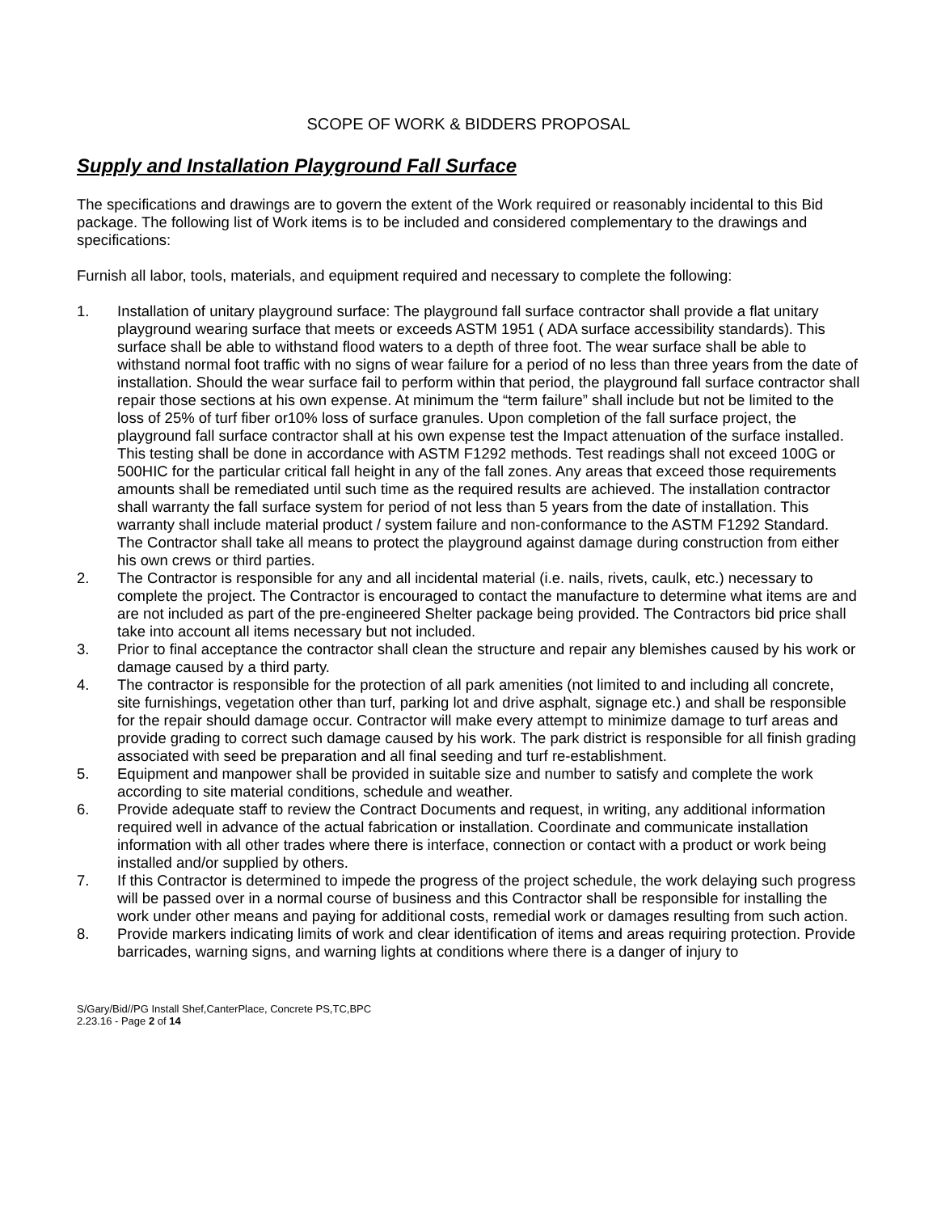SCOPE OF WORK & BIDDERS PROPOSAL
Supply and Installation Playground Fall Surface
The specifications and drawings are to govern the extent of the Work required or reasonably incidental to this Bid package. The following list of Work items is to be included and considered complementary to the drawings and specifications:
Furnish all labor, tools, materials, and equipment required and necessary to complete the following:
1. Installation of unitary playground surface: The playground fall surface contractor shall provide a flat unitary playground wearing surface that meets or exceeds ASTM 1951 ( ADA surface accessibility standards). This surface shall be able to withstand flood waters to a depth of three foot. The wear surface shall be able to withstand normal foot traffic with no signs of wear failure for a period of no less than three years from the date of installation. Should the wear surface fail to perform within that period, the playground fall surface contractor shall repair those sections at his own expense. At minimum the “term failure” shall include but not be limited to the loss of 25% of turf fiber or10% loss of surface granules. Upon completion of the fall surface project, the playground fall surface contractor shall at his own expense test the Impact attenuation of the surface installed. This testing shall be done in accordance with ASTM F1292 methods. Test readings shall not exceed 100G or 500HIC for the particular critical fall height in any of the fall zones. Any areas that exceed those requirements amounts shall be remediated until such time as the required results are achieved. The installation contractor shall warranty the fall surface system for period of not less than 5 years from the date of installation. This warranty shall include material product / system failure and non-conformance to the ASTM F1292 Standard.
The Contractor shall take all means to protect the playground against damage during construction from either his own crews or third parties.
2. The Contractor is responsible for any and all incidental material (i.e. nails, rivets, caulk, etc.) necessary to complete the project. The Contractor is encouraged to contact the manufacture to determine what items are and are not included as part of the pre-engineered Shelter package being provided. The Contractors bid price shall take into account all items necessary but not included.
3. Prior to final acceptance the contractor shall clean the structure and repair any blemishes caused by his work or damage caused by a third party.
4. The contractor is responsible for the protection of all park amenities (not limited to and including all concrete, site furnishings, vegetation other than turf, parking lot and drive asphalt, signage etc.) and shall be responsible for the repair should damage occur. Contractor will make every attempt to minimize damage to turf areas and provide grading to correct such damage caused by his work. The park district is responsible for all finish grading associated with seed be preparation and all final seeding and turf re-establishment.
5. Equipment and manpower shall be provided in suitable size and number to satisfy and complete the work according to site material conditions, schedule and weather.
6. Provide adequate staff to review the Contract Documents and request, in writing, any additional information required well in advance of the actual fabrication or installation. Coordinate and communicate installation information with all other trades where there is interface, connection or contact with a product or work being installed and/or supplied by others.
7. If this Contractor is determined to impede the progress of the project schedule, the work delaying such progress will be passed over in a normal course of business and this Contractor shall be responsible for installing the work under other means and paying for additional costs, remedial work or damages resulting from such action.
8. Provide markers indicating limits of work and clear identification of items and areas requiring protection. Provide barricades, warning signs, and warning lights at conditions where there is a danger of injury to
S/Gary/Bid//PG Install Shef,CanterPlace, Concrete PS,TC,BPC
2.23.16 - Page 2 of 14